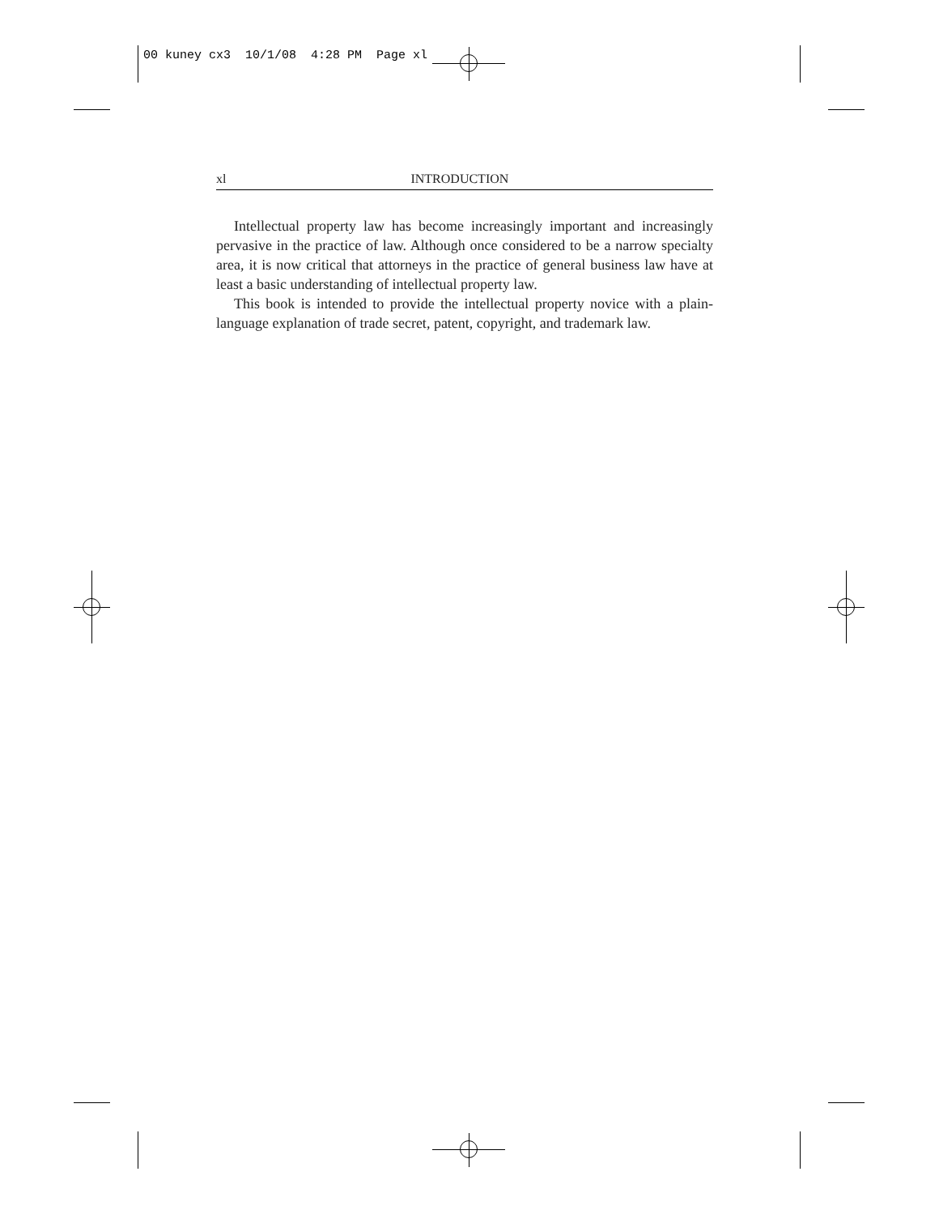00 kuney cx3 10/1/08 4:28 PM Page xl
xl INTRODUCTION
Intellectual property law has become increasingly important and increasingly pervasive in the practice of law. Although once considered to be a narrow specialty area, it is now critical that attorneys in the practice of general business law have at least a basic understanding of intellectual property law.
This book is intended to provide the intellectual property novice with a plain-language explanation of trade secret, patent, copyright, and trademark law.